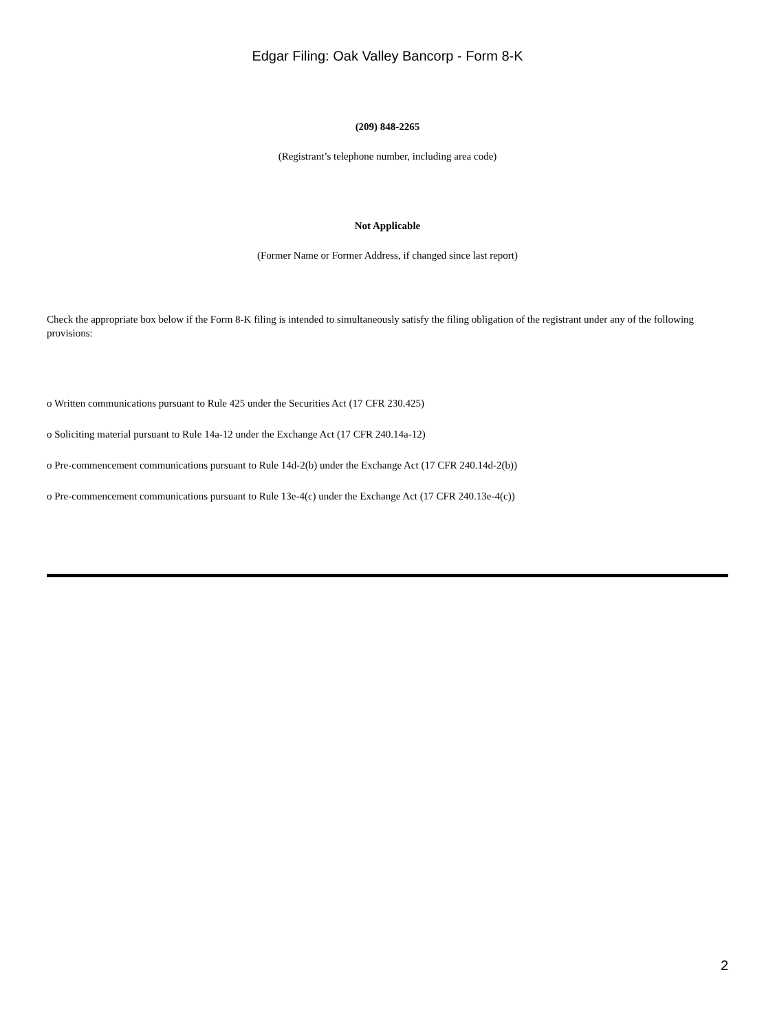Edgar Filing: Oak Valley Bancorp - Form 8-K
(209) 848-2265
(Registrant’s telephone number, including area code)
Not Applicable
(Former Name or Former Address, if changed since last report)
Check the appropriate box below if the Form 8-K filing is intended to simultaneously satisfy the filing obligation of the registrant under any of the following provisions:
o Written communications pursuant to Rule 425 under the Securities Act (17 CFR 230.425)
o Soliciting material pursuant to Rule 14a-12 under the Exchange Act (17 CFR 240.14a-12)
o Pre-commencement communications pursuant to Rule 14d-2(b) under the Exchange Act (17 CFR 240.14d-2(b))
o Pre-commencement communications pursuant to Rule 13e-4(c) under the Exchange Act (17 CFR 240.13e-4(c))
2